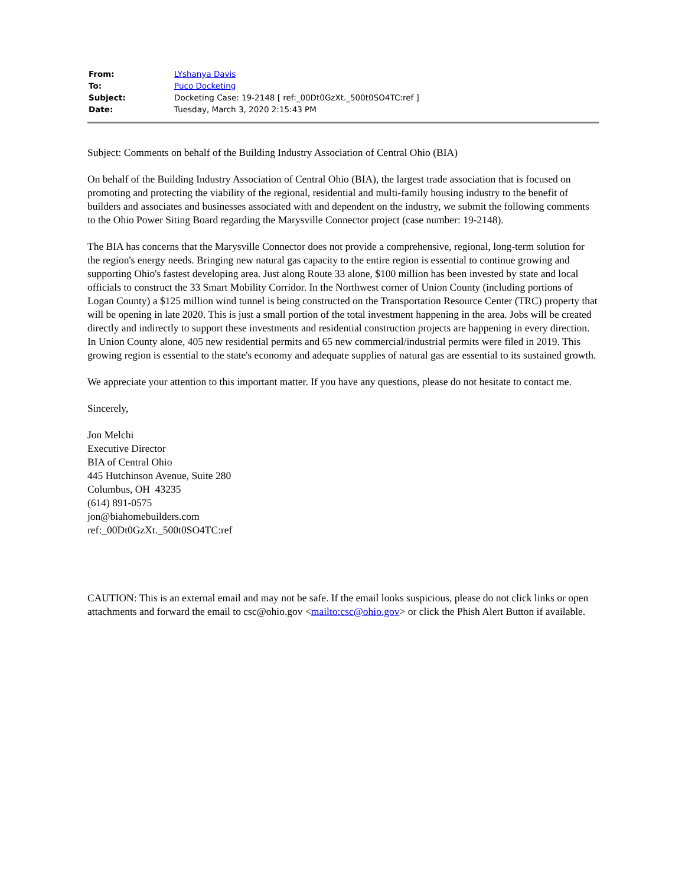| From: | LYshanya Davis |
| To: | Puco Docketing |
| Subject: | Docketing Case: 19-2148 [ ref:_00Dt0GzXt._500t0SO4TC:ref ] |
| Date: | Tuesday, March 3, 2020 2:15:43 PM |
Subject: Comments on behalf of the Building Industry Association of Central Ohio (BIA)
On behalf of the Building Industry Association of Central Ohio (BIA), the largest trade association that is focused on promoting and protecting the viability of the regional, residential and multi-family housing industry to the benefit of builders and associates and businesses associated with and dependent on the industry, we submit the following comments to the Ohio Power Siting Board regarding the Marysville Connector project (case number: 19-2148).
The BIA has concerns that the Marysville Connector does not provide a comprehensive, regional, long-term solution for the region's energy needs. Bringing new natural gas capacity to the entire region is essential to continue growing and supporting Ohio's fastest developing area. Just along Route 33 alone, $100 million has been invested by state and local officials to construct the 33 Smart Mobility Corridor. In the Northwest corner of Union County (including portions of Logan County) a $125 million wind tunnel is being constructed on the Transportation Resource Center (TRC) property that will be opening in late 2020. This is just a small portion of the total investment happening in the area. Jobs will be created directly and indirectly to support these investments and residential construction projects are happening in every direction. In Union County alone, 405 new residential permits and 65 new commercial/industrial permits were filed in 2019. This growing region is essential to the state's economy and adequate supplies of natural gas are essential to its sustained growth.
We appreciate your attention to this important matter. If you have any questions, please do not hesitate to contact me.
Sincerely,
Jon Melchi
Executive Director
BIA of Central Ohio
445 Hutchinson Avenue, Suite 280
Columbus, OH 43235
(614) 891-0575
jon@biahomebuilders.com
ref:_00Dt0GzXt._500t0SO4TC:ref
CAUTION: This is an external email and may not be safe. If the email looks suspicious, please do not click links or open attachments and forward the email to csc@ohio.gov <mailto:csc@ohio.gov> or click the Phish Alert Button if available.